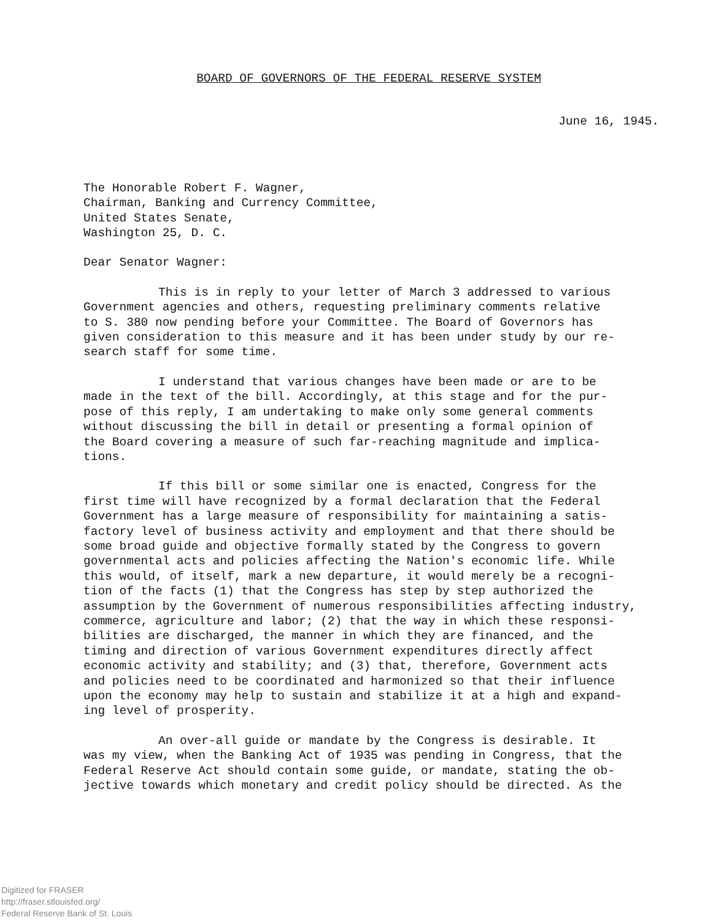BOARD OF GOVERNORS OF THE FEDERAL RESERVE SYSTEM
June 16, 1945.
The Honorable Robert F. Wagner,
Chairman, Banking and Currency Committee,
United States Senate,
Washington 25, D. C.
Dear Senator Wagner:
This is in reply to your letter of March 3 addressed to various
Government agencies and others, requesting preliminary comments relative
to S. 380 now pending before your Committee. The Board of Governors has
given consideration to this measure and it has been under study by our re-
search staff for some time.
I understand that various changes have been made or are to be
made in the text of the bill. Accordingly, at this stage and for the pur-
pose of this reply, I am undertaking to make only some general comments
without discussing the bill in detail or presenting a formal opinion of
the Board covering a measure of such far-reaching magnitude and implica-
tions.
If this bill or some similar one is enacted, Congress for the
first time will have recognized by a formal declaration that the Federal
Government has a large measure of responsibility for maintaining a satis-
factory level of business activity and employment and that there should be
some broad guide and objective formally stated by the Congress to govern
governmental acts and policies affecting the Nation's economic life. While
this would, of itself, mark a new departure, it would merely be a recogni-
tion of the facts (1) that the Congress has step by step authorized the
assumption by the Government of numerous responsibilities affecting industry,
commerce, agriculture and labor; (2) that the way in which these responsi-
bilities are discharged, the manner in which they are financed, and the
timing and direction of various Government expenditures directly affect
economic activity and stability; and (3) that, therefore, Government acts
and policies need to be coordinated and harmonized so that their influence
upon the economy may help to sustain and stabilize it at a high and expand-
ing level of prosperity.
An over-all guide or mandate by the Congress is desirable. It
was my view, when the Banking Act of 1935 was pending in Congress, that the
Federal Reserve Act should contain some guide, or mandate, stating the ob-
jective towards which monetary and credit policy should be directed. As the
Digitized for FRASER
http://fraser.stlouisfed.org/
Federal Reserve Bank of St. Louis